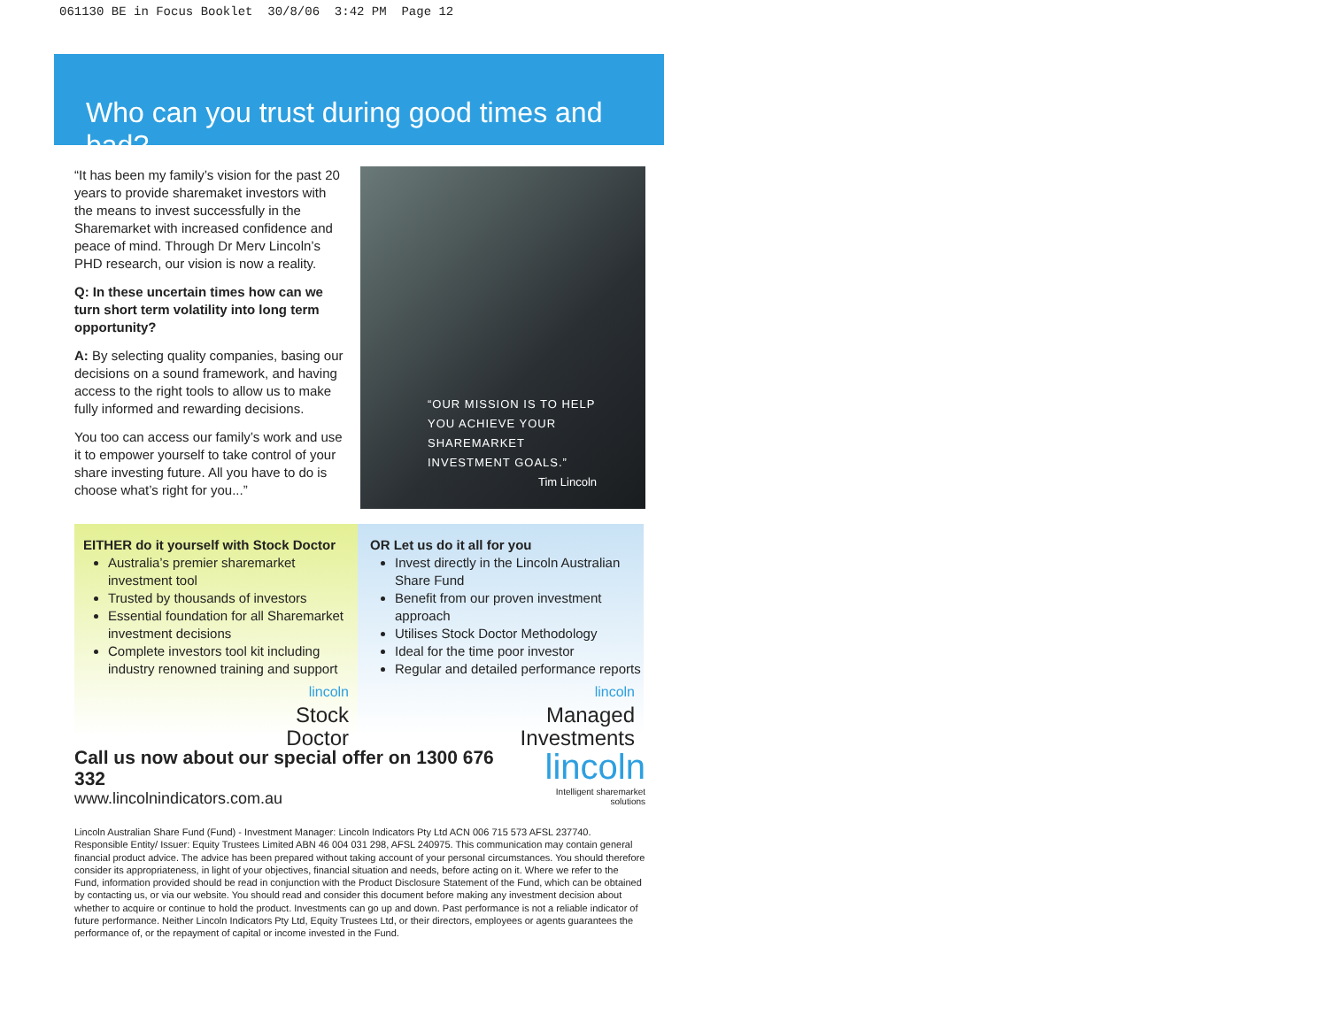061130 BE in Focus Booklet 30/8/06 3:42 PM Page 12
Who can you trust during good times and bad?
“It has been my family’s vision for the past 20 years to provide sharemaket investors with the means to invest successfully in the Sharemarket with increased confidence and peace of mind. Through Dr Merv Lincoln’s PHD research, our vision is now a reality.
Q: In these uncertain times how can we turn short term volatility into long term opportunity?
A: By selecting quality companies, basing our decisions on a sound framework, and having access to the right tools to allow us to make fully informed and rewarding decisions.
You too can access our family’s work and use it to empower yourself to take control of your share investing future. All you have to do is choose what’s right for you...”
“OUR MISSION IS TO HELP YOU ACHIEVE YOUR SHAREMARKET INVESTMENT GOALS.”
Tim Lincoln
EITHER do it yourself with Stock Doctor
Australia’s premier sharemarket investment tool
Trusted by thousands of investors
Essential foundation for all Sharemarket investment decisions
Complete investors tool kit including industry renowned training and support
lincoln
Stock
Doctor
OR Let us do it all for you
Invest directly in the Lincoln Australian Share Fund
Benefit from our proven investment approach
Utilises Stock Doctor Methodology
Ideal for the time poor investor
Regular and detailed performance reports
lincoln
Managed
Investments
Call us now about our special offer on 1300 676 332
www.lincolnindicators.com.au
lincoln
Intelligent sharemarket solutions
Lincoln Australian Share Fund (Fund) - Investment Manager: Lincoln Indicators Pty Ltd ACN 006 715 573 AFSL 237740. Responsible Entity/ Issuer: Equity Trustees Limited ABN 46 004 031 298, AFSL 240975. This communication may contain general financial product advice. The advice has been prepared without taking account of your personal circumstances. You should therefore consider its appropriateness, in light of your objectives, financial situation and needs, before acting on it. Where we refer to the Fund, information provided should be read in conjunction with the Product Disclosure Statement of the Fund, which can be obtained by contacting us, or via our website. You should read and consider this document before making any investment decision about whether to acquire or continue to hold the product. Investments can go up and down. Past performance is not a reliable indicator of future performance. Neither Lincoln Indicators Pty Ltd, Equity Trustees Ltd, or their directors, employees or agents guarantees the performance of, or the repayment of capital or income invested in the Fund.